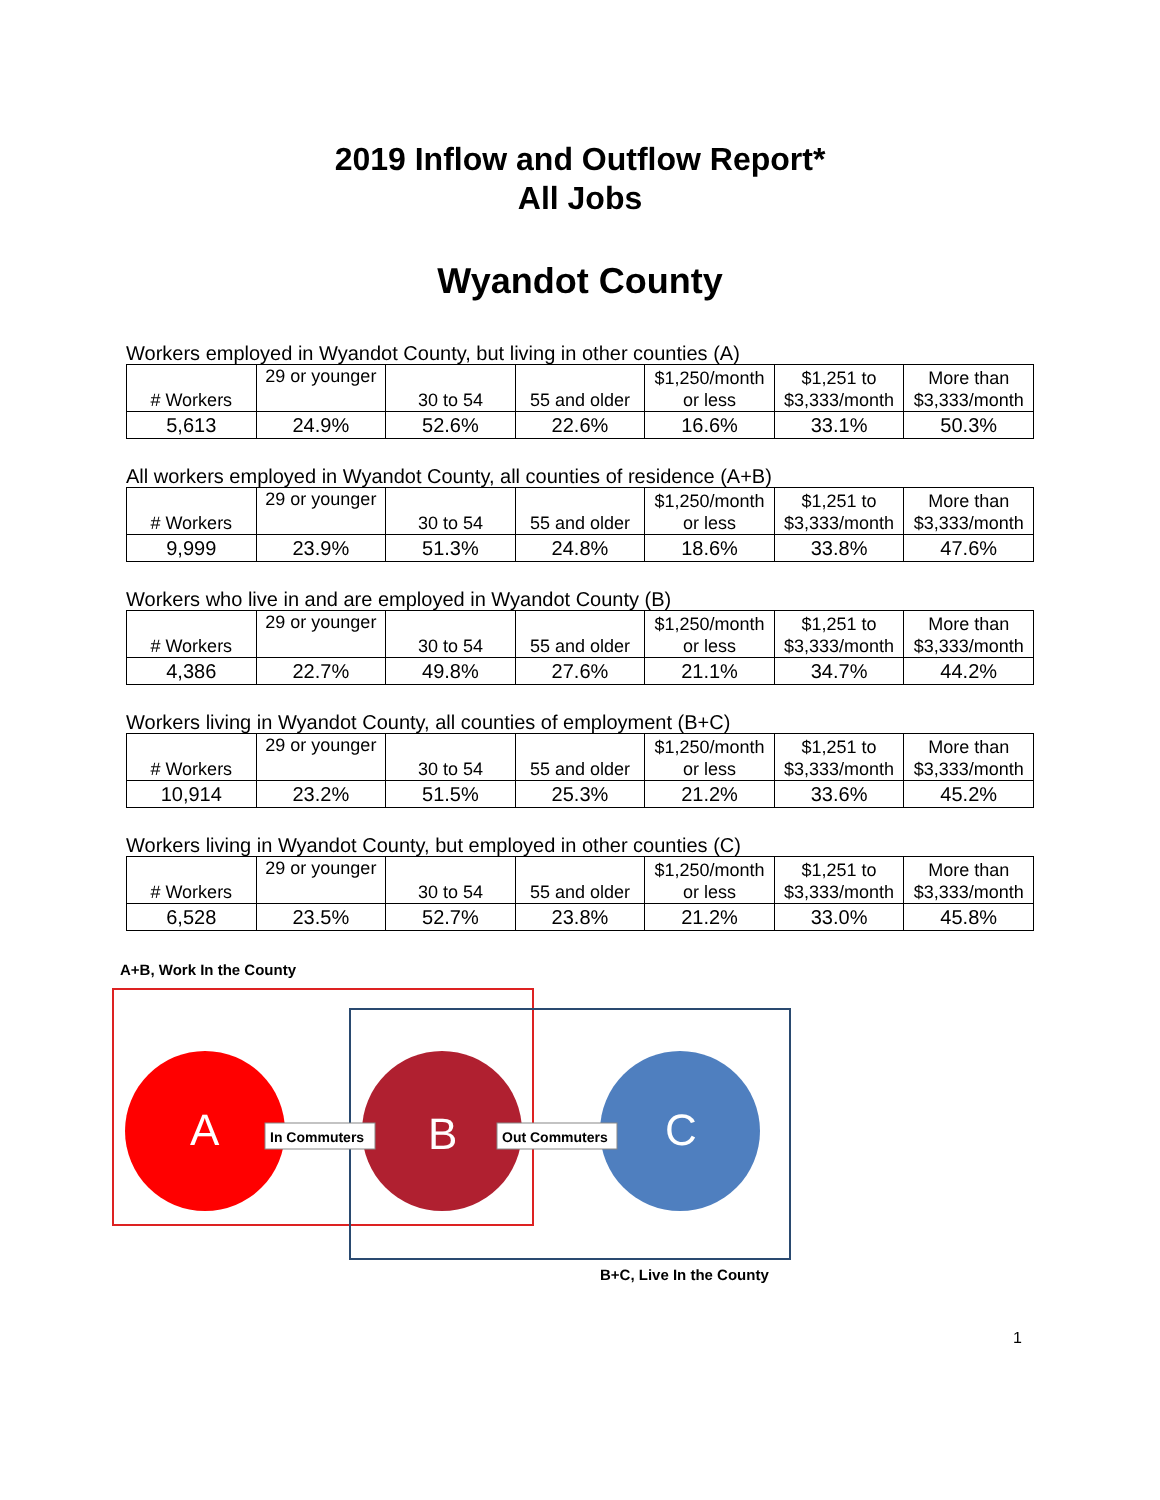2019 Inflow and Outflow Report*
All Jobs
Wyandot County
Workers employed in Wyandot County, but living in other counties (A)
| # Workers | 29 or younger | 30 to 54 | 55 and older | $1,250/month or less | $1,251 to $3,333/month | More than $3,333/month |
| 5,613 | 24.9% | 52.6% | 22.6% | 16.6% | 33.1% | 50.3% |
All workers employed in Wyandot County, all counties of residence (A+B)
| # Workers | 29 or younger | 30 to 54 | 55 and older | $1,250/month or less | $1,251 to $3,333/month | More than $3,333/month |
| 9,999 | 23.9% | 51.3% | 24.8% | 18.6% | 33.8% | 47.6% |
Workers who live in and are employed in Wyandot County (B)
| # Workers | 29 or younger | 30 to 54 | 55 and older | $1,250/month or less | $1,251 to $3,333/month | More than $3,333/month |
| 4,386 | 22.7% | 49.8% | 27.6% | 21.1% | 34.7% | 44.2% |
Workers living in Wyandot County, all counties of employment (B+C)
| # Workers | 29 or younger | 30 to 54 | 55 and older | $1,250/month or less | $1,251 to $3,333/month | More than $3,333/month |
| 10,914 | 23.2% | 51.5% | 25.3% | 21.2% | 33.6% | 45.2% |
Workers living in Wyandot County, but employed in other counties (C)
| # Workers | 29 or younger | 30 to 54 | 55 and older | $1,250/month or less | $1,251 to $3,333/month | More than $3,333/month |
| 6,528 | 23.5% | 52.7% | 23.8% | 21.2% | 33.0% | 45.8% |
A+B, Work In the County
A
B
C
In Commuters
Out Commuters
B+C, Live In the County
1